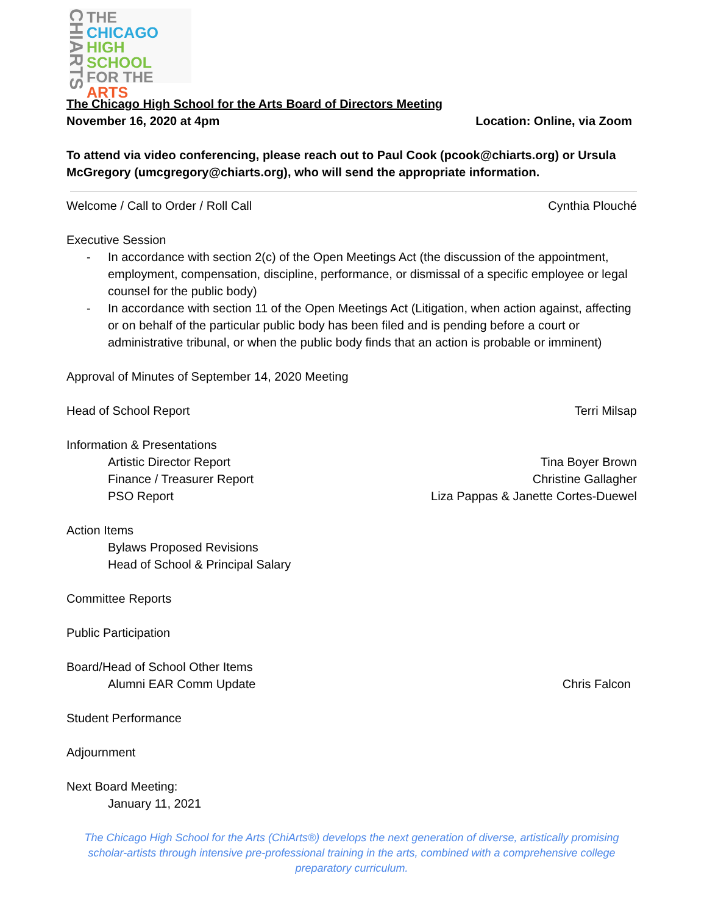CHIARTS
THE
CHICAGO
HIGH SCHOOL
FOR THE
ARTS
The Chicago High School for the Arts Board of Directors Meeting
November 16, 2020 at 4pm Location: Online, via Zoom
To attend via video conferencing, please reach out to Paul Cook (pcook@chiarts.org) or Ursula McGregory (umcgregory@chiarts.org), who will send the appropriate information.
Welcome / Call to Order / Roll Call
Cynthia Plouché
Executive Session
- In accordance with section 2(c) of the Open Meetings Act (the discussion of the appointment, employment, compensation, discipline, performance, or dismissal of a specific employee or legal counsel for the public body)
- In accordance with section 11 of the Open Meetings Act (Litigation, when action against, affecting or on behalf of the particular public body has been filed and is pending before a court or administrative tribunal, or when the public body finds that an action is probable or imminent)
Approval of Minutes of September 14, 2020 Meeting
Head of School Report Terri Milsap
Information & Presentations
Artistic Director Report Tina Boyer Brown
Finance / Treasurer Report Christine Gallagher
PSO Report Liza Pappas & Janette Cortes-Duewel
Action Items
Bylaws Proposed Revisions
Head of School & Principal Salary
Committee Reports
Public Participation
Board/Head of School Other Items
Alumni EAR Comm Update Chris Falcon
Student Performance
Adjournment
Next Board Meeting:
January 11, 2021
The Chicago High School for the Arts (ChiArts®) develops the next generation of diverse, artistically promising scholar-artists through intensive pre-professional training in the arts, combined with a comprehensive college preparatory curriculum.